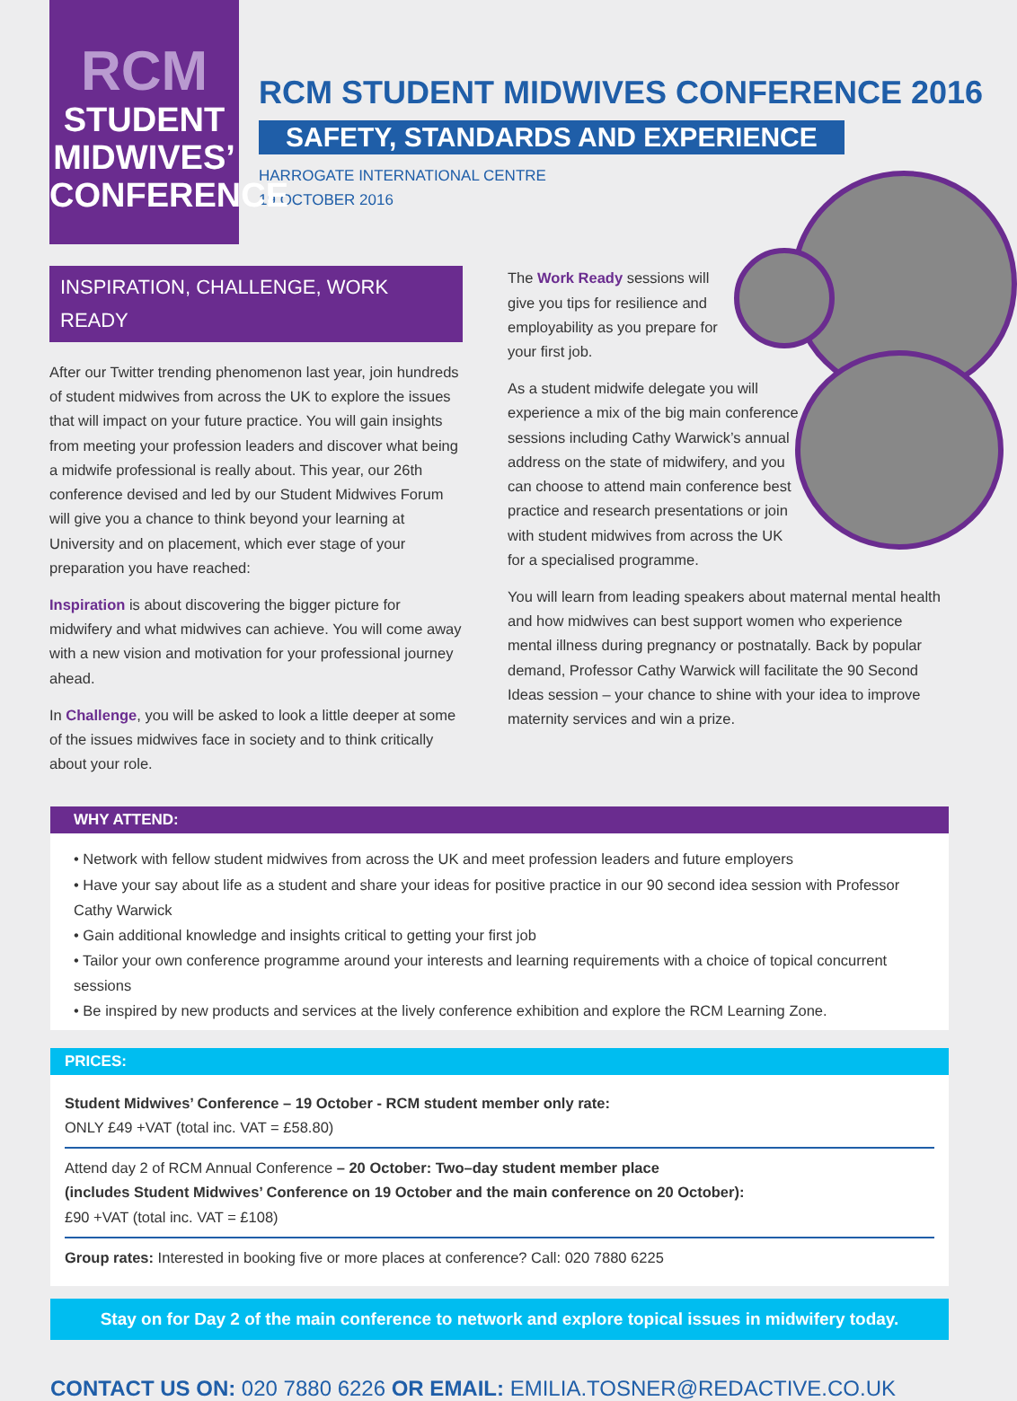RCM
STUDENT
MIDWIVES’
CONFERENCE
RCM STUDENT MIDWIVES CONFERENCE 2016
SAFETY, STANDARDS AND EXPERIENCE
HARROGATE INTERNATIONAL CENTRE
19 OCTOBER 2016
INSPIRATION, CHALLENGE, WORK READY
After our Twitter trending phenomenon last year, join hundreds of student midwives from across the UK to explore the issues that will impact on your future practice. You will gain insights from meeting your profession leaders and discover what being a midwife professional is really about. This year, our 26th conference devised and led by our Student Midwives Forum will give you a chance to think beyond your learning at University and on placement, which ever stage of your preparation you have reached:
Inspiration is about discovering the bigger picture for midwifery and what midwives can achieve. You will come away with a new vision and motivation for your professional journey ahead.
In Challenge, you will be asked to look a little deeper at some of the issues midwives face in society and to think critically about your role.
The Work Ready sessions will give you tips for resilience and employability as you prepare for your first job.
As a student midwife delegate you will experience a mix of the big main conference sessions including Cathy Warwick’s annual address on the state of midwifery, and you can choose to attend main conference best practice and research presentations or join with student midwives from across the UK for a specialised programme.
You will learn from leading speakers about maternal mental health and how midwives can best support women who experience mental illness during pregnancy or postnatally. Back by popular demand, Professor Cathy Warwick will facilitate the 90 Second Ideas session – your chance to shine with your idea to improve maternity services and win a prize.
WHY ATTEND:
• Network with fellow student midwives from across the UK and meet profession leaders and future employers
• Have your say about life as a student and share your ideas for positive practice in our 90 second idea session with Professor Cathy Warwick
• Gain additional knowledge and insights critical to getting your first job
• Tailor your own conference programme around your interests and learning requirements with a choice of topical concurrent sessions
• Be inspired by new products and services at the lively conference exhibition and explore the RCM Learning Zone.
PRICES:
Student Midwives’ Conference – 19 October - RCM student member only rate:
ONLY £49 +VAT (total inc. VAT = £58.80)
Attend day 2 of RCM Annual Conference – 20 October: Two–day student member place
(includes Student Midwives’ Conference on 19 October and the main conference on 20 October):
£90 +VAT (total inc. VAT = £108)
Group rates: Interested in booking five or more places at conference? Call: 020 7880 6225
Stay on for Day 2 of the main conference to network and explore topical issues in midwifery today.
CONTACT US ON: 020 7880 6226 OR EMAIL: EMILIA.TOSNER@REDACTIVE.CO.UK